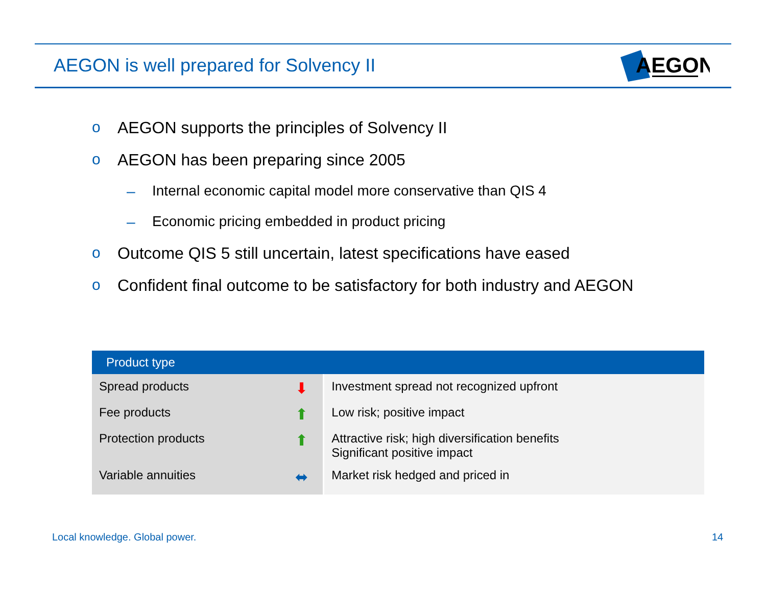AEGON is well prepared for Solvency II
AEGON
o AEGON supports the principles of Solvency II
o AEGON has been preparing since 2005
– Internal economic capital model more conservative than QIS 4
– Economic pricing embedded in product pricing
o Outcome QIS 5 still uncertain, latest specifications have eased
o Confident final outcome to be satisfactory for both industry and AEGON
| Product type | | |
| --- | --- | --- |
| Spread products | ⬇ | Investment spread not recognized upfront |
| Fee products | ⬆ | Low risk; positive impact |
| Protection products | ⬆ | Attractive risk; high diversification benefits Significant positive impact |
| Variable annuities | ⬌ | Market risk hedged and priced in |
Local knowledge. Global power. 14